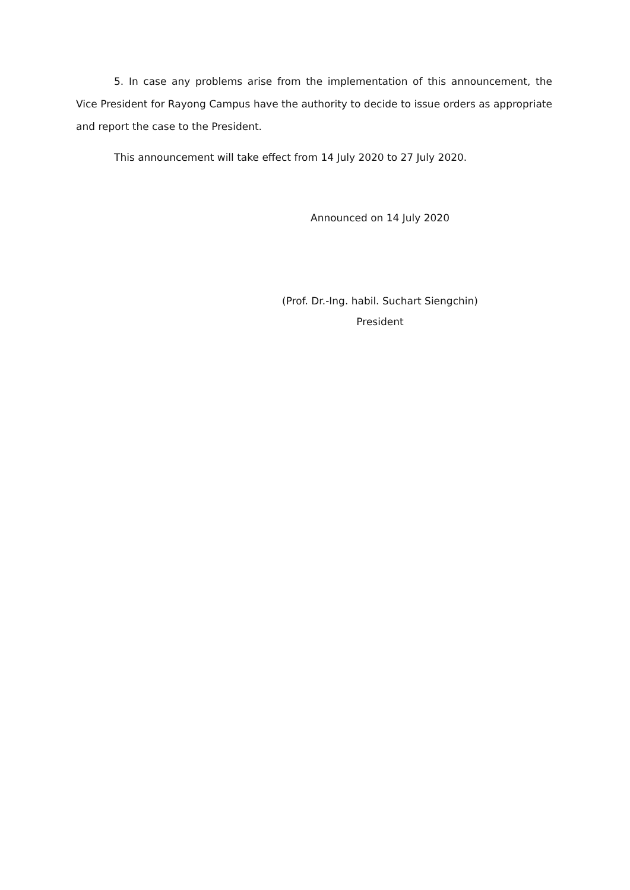5. In case any problems arise from the implementation of this announcement, the Vice President for Rayong Campus have the authority to decide to issue orders as appropriate and report the case to the President.
This announcement will take effect from 14 July 2020 to 27 July 2020.
Announced on 14 July 2020
(Prof. Dr.-Ing. habil. Suchart Siengchin)
President